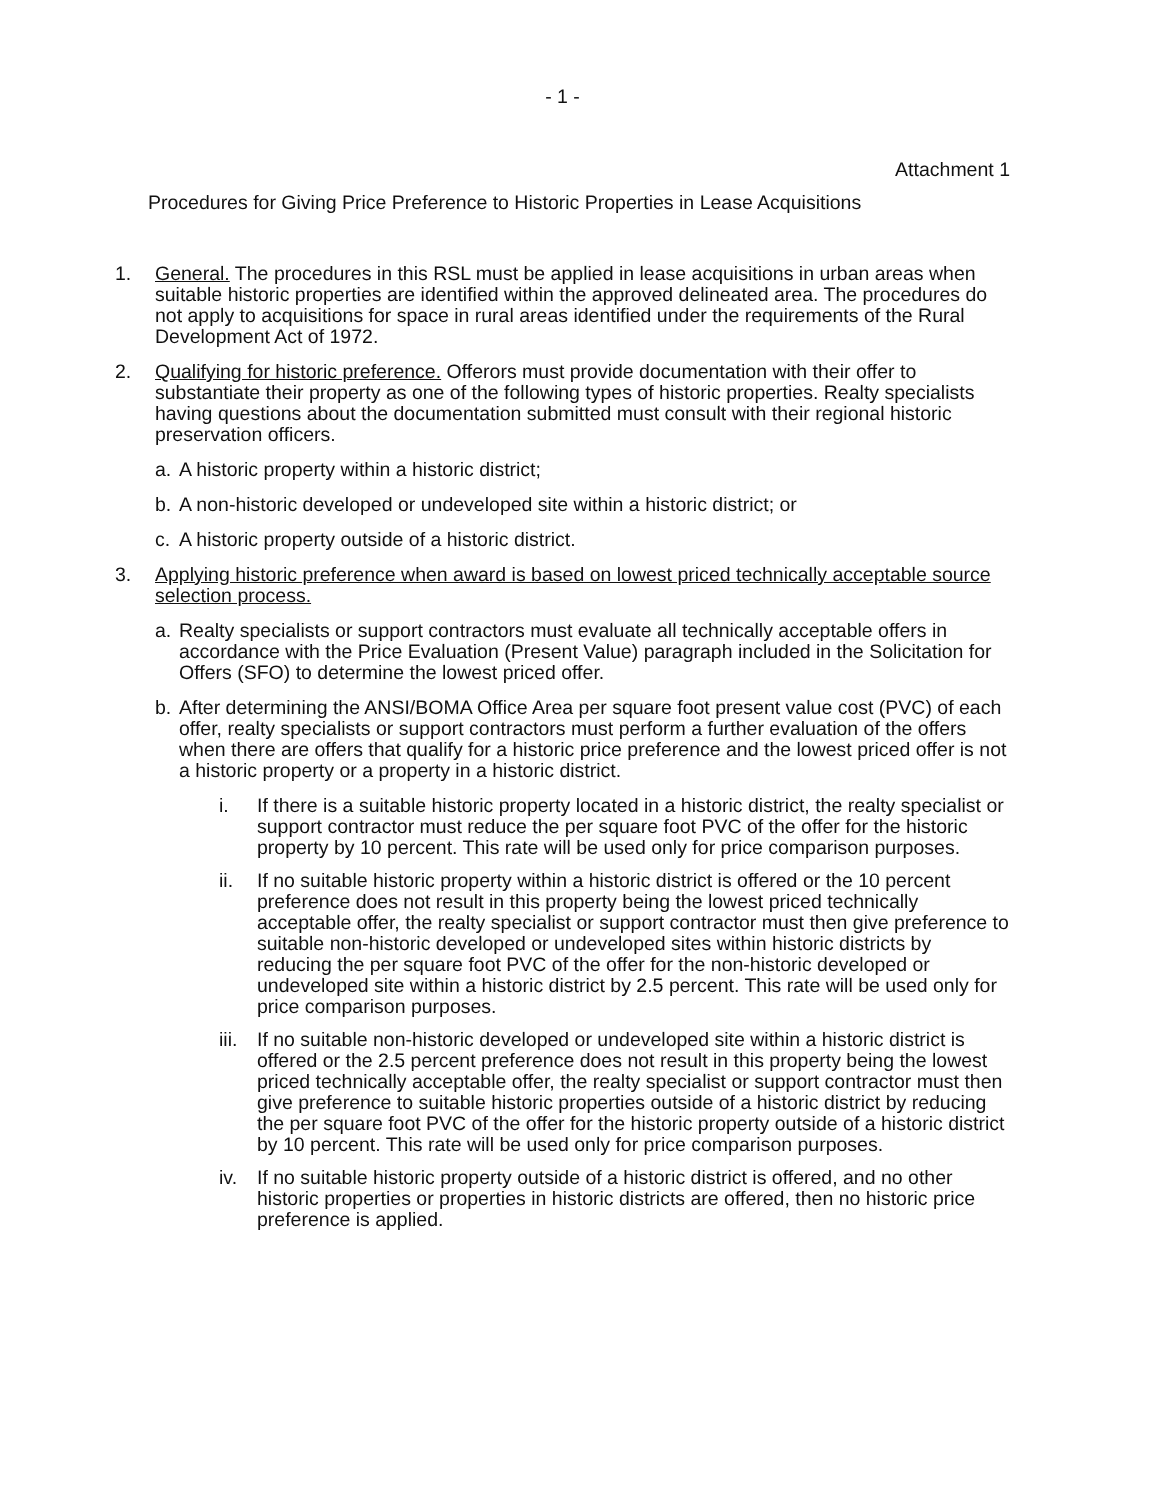- 1 -
Attachment 1
Procedures for Giving Price Preference to Historic Properties in Lease Acquisitions
1. General. The procedures in this RSL must be applied in lease acquisitions in urban areas when suitable historic properties are identified within the approved delineated area. The procedures do not apply to acquisitions for space in rural areas identified under the requirements of the Rural Development Act of 1972.
2. Qualifying for historic preference. Offerors must provide documentation with their offer to substantiate their property as one of the following types of historic properties. Realty specialists having questions about the documentation submitted must consult with their regional historic preservation officers.
a. A historic property within a historic district;
b. A non-historic developed or undeveloped site within a historic district; or
c. A historic property outside of a historic district.
3. Applying historic preference when award is based on lowest priced technically acceptable source selection process.
a. Realty specialists or support contractors must evaluate all technically acceptable offers in accordance with the Price Evaluation (Present Value) paragraph included in the Solicitation for Offers (SFO) to determine the lowest priced offer.
b. After determining the ANSI/BOMA Office Area per square foot present value cost (PVC) of each offer, realty specialists or support contractors must perform a further evaluation of the offers when there are offers that qualify for a historic price preference and the lowest priced offer is not a historic property or a property in a historic district.
i. If there is a suitable historic property located in a historic district, the realty specialist or support contractor must reduce the per square foot PVC of the offer for the historic property by 10 percent. This rate will be used only for price comparison purposes.
ii. If no suitable historic property within a historic district is offered or the 10 percent preference does not result in this property being the lowest priced technically acceptable offer, the realty specialist or support contractor must then give preference to suitable non-historic developed or undeveloped sites within historic districts by reducing the per square foot PVC of the offer for the non-historic developed or undeveloped site within a historic district by 2.5 percent. This rate will be used only for price comparison purposes.
iii.
If no suitable non-historic developed or undeveloped site within a historic district is offered or the 2.5 percent preference does not result in this property being the lowest priced technically acceptable offer, the realty specialist or support contractor must then give preference to suitable historic properties outside of a historic district by reducing the per square foot PVC of the offer for the historic property outside of a historic district by 10 percent. This rate will be used only for price comparison purposes.
iv. If no suitable historic property outside of a historic district is offered, and no other historic properties or properties in historic districts are offered, then no historic price preference is applied.